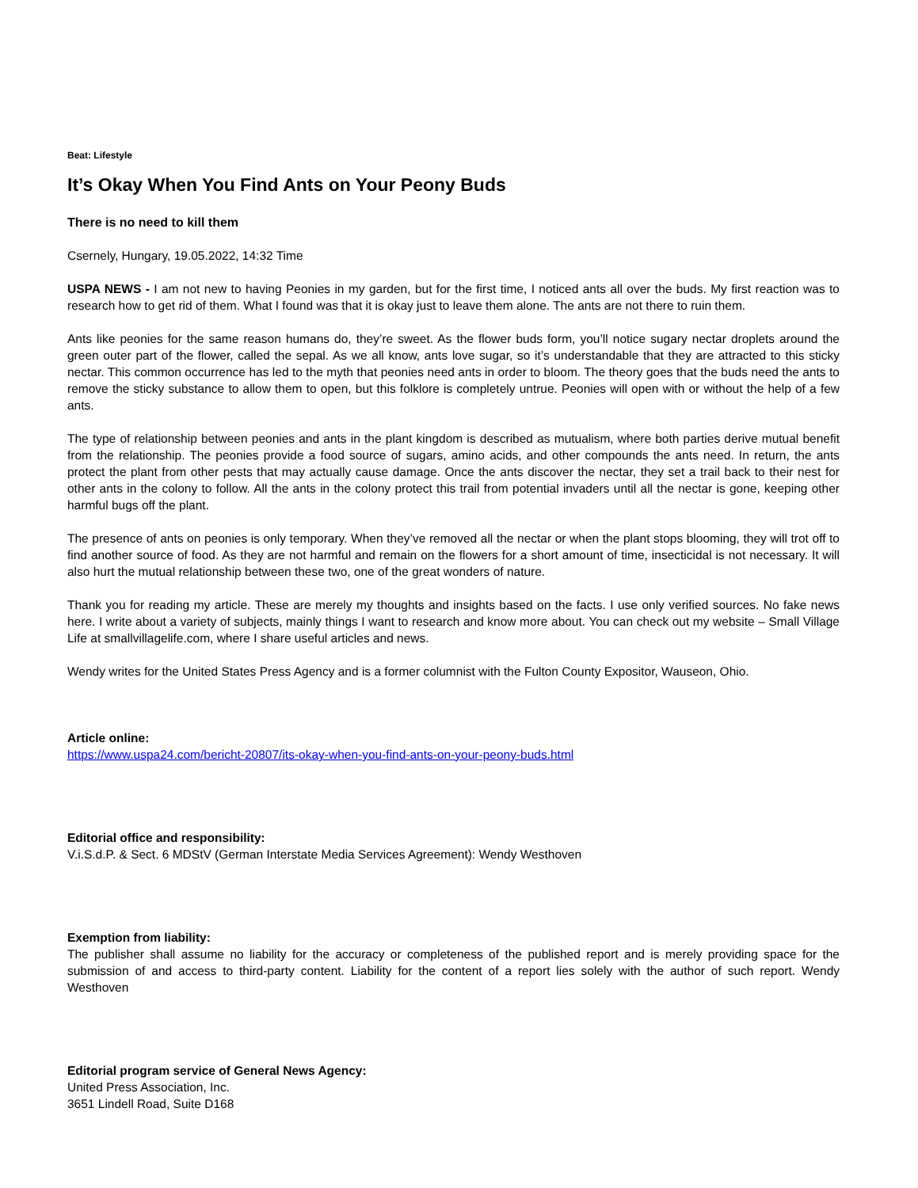Beat: Lifestyle
It’s Okay When You Find Ants on Your Peony Buds
There is no need to kill them
Csernely, Hungary, 19.05.2022, 14:32 Time
USPA NEWS - I am not new to having Peonies in my garden, but for the first time, I noticed ants all over the buds. My first reaction was to research how to get rid of them. What I found was that it is okay just to leave them alone. The ants are not there to ruin them.
Ants like peonies for the same reason humans do, they’re sweet. As the flower buds form, you’ll notice sugary nectar droplets around the green outer part of the flower, called the sepal. As we all know, ants love sugar, so it’s understandable that they are attracted to this sticky nectar. This common occurrence has led to the myth that peonies need ants in order to bloom. The theory goes that the buds need the ants to remove the sticky substance to allow them to open, but this folklore is completely untrue. Peonies will open with or without the help of a few ants.
The type of relationship between peonies and ants in the plant kingdom is described as mutualism, where both parties derive mutual benefit from the relationship. The peonies provide a food source of sugars, amino acids, and other compounds the ants need. In return, the ants protect the plant from other pests that may actually cause damage. Once the ants discover the nectar, they set a trail back to their nest for other ants in the colony to follow. All the ants in the colony protect this trail from potential invaders until all the nectar is gone, keeping other harmful bugs off the plant.
The presence of ants on peonies is only temporary. When they’ve removed all the nectar or when the plant stops blooming, they will trot off to find another source of food. As they are not harmful and remain on the flowers for a short amount of time, insecticidal is not necessary. It will also hurt the mutual relationship between these two, one of the great wonders of nature.
Thank you for reading my article. These are merely my thoughts and insights based on the facts. I use only verified sources. No fake news here. I write about a variety of subjects, mainly things I want to research and know more about. You can check out my website – Small Village Life at smallvillagelife.com, where I share useful articles and news.
Wendy writes for the United States Press Agency and is a former columnist with the Fulton County Expositor, Wauseon, Ohio.
Article online:
https://www.uspa24.com/bericht-20807/its-okay-when-you-find-ants-on-your-peony-buds.html
Editorial office and responsibility:
V.i.S.d.P. & Sect. 6 MDStV (German Interstate Media Services Agreement): Wendy Westhoven
Exemption from liability:
The publisher shall assume no liability for the accuracy or completeness of the published report and is merely providing space for the submission of and access to third-party content. Liability for the content of a report lies solely with the author of such report. Wendy Westhoven
Editorial program service of General News Agency:
United Press Association, Inc.
3651 Lindell Road, Suite D168